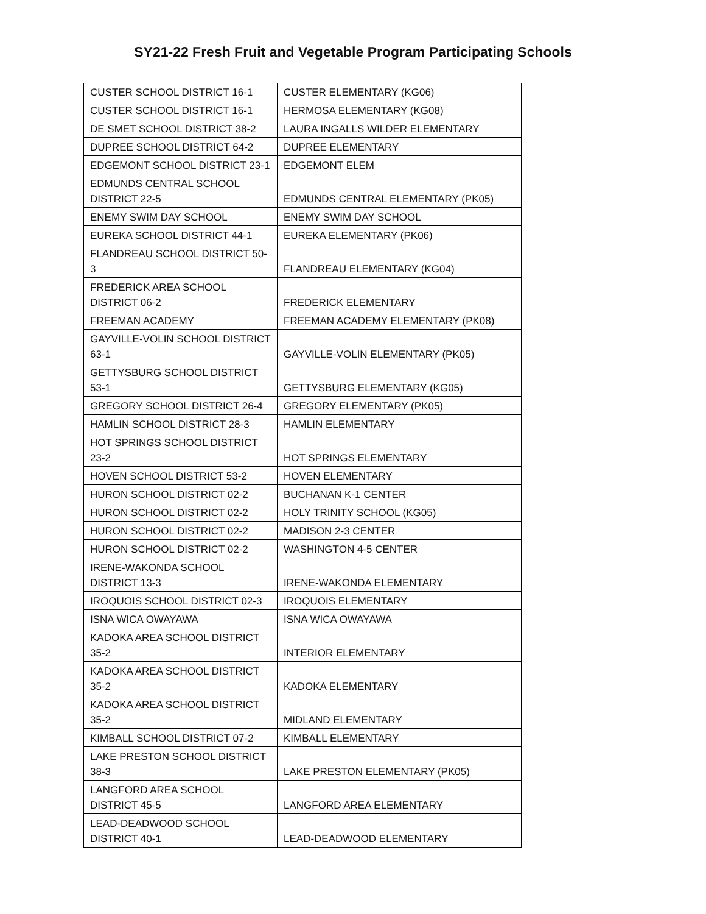SY21-22 Fresh Fruit and Vegetable Program Participating Schools
| CUSTER SCHOOL DISTRICT 16-1 | CUSTER ELEMENTARY (KG06) |
| CUSTER SCHOOL DISTRICT 16-1 | HERMOSA ELEMENTARY (KG08) |
| DE SMET SCHOOL DISTRICT 38-2 | LAURA INGALLS WILDER ELEMENTARY |
| DUPREE SCHOOL DISTRICT 64-2 | DUPREE ELEMENTARY |
| EDGEMONT SCHOOL DISTRICT 23-1 | EDGEMONT ELEM |
| EDMUNDS CENTRAL SCHOOL DISTRICT 22-5 | EDMUNDS CENTRAL ELEMENTARY (PK05) |
| ENEMY SWIM DAY SCHOOL | ENEMY SWIM DAY SCHOOL |
| EUREKA SCHOOL DISTRICT 44-1 | EUREKA ELEMENTARY (PK06) |
| FLANDREAU SCHOOL DISTRICT 50-3 | FLANDREAU ELEMENTARY (KG04) |
| FREDERICK AREA SCHOOL DISTRICT 06-2 | FREDERICK ELEMENTARY |
| FREEMAN ACADEMY | FREEMAN ACADEMY ELEMENTARY (PK08) |
| GAYVILLE-VOLIN SCHOOL DISTRICT 63-1 | GAYVILLE-VOLIN ELEMENTARY (PK05) |
| GETTYSBURG SCHOOL DISTRICT 53-1 | GETTYSBURG ELEMENTARY (KG05) |
| GREGORY SCHOOL DISTRICT 26-4 | GREGORY ELEMENTARY (PK05) |
| HAMLIN SCHOOL DISTRICT 28-3 | HAMLIN ELEMENTARY |
| HOT SPRINGS SCHOOL DISTRICT 23-2 | HOT SPRINGS ELEMENTARY |
| HOVEN SCHOOL DISTRICT 53-2 | HOVEN ELEMENTARY |
| HURON SCHOOL DISTRICT 02-2 | BUCHANAN K-1 CENTER |
| HURON SCHOOL DISTRICT 02-2 | HOLY TRINITY SCHOOL (KG05) |
| HURON SCHOOL DISTRICT 02-2 | MADISON 2-3 CENTER |
| HURON SCHOOL DISTRICT 02-2 | WASHINGTON 4-5 CENTER |
| IRENE-WAKONDA SCHOOL DISTRICT 13-3 | IRENE-WAKONDA ELEMENTARY |
| IROQUOIS SCHOOL DISTRICT 02-3 | IROQUOIS ELEMENTARY |
| ISNA WICA OWAYAWA | ISNA WICA OWAYAWA |
| KADOKA AREA SCHOOL DISTRICT 35-2 | INTERIOR ELEMENTARY |
| KADOKA AREA SCHOOL DISTRICT 35-2 | KADOKA ELEMENTARY |
| KADOKA AREA SCHOOL DISTRICT 35-2 | MIDLAND ELEMENTARY |
| KIMBALL SCHOOL DISTRICT 07-2 | KIMBALL ELEMENTARY |
| LAKE PRESTON SCHOOL DISTRICT 38-3 | LAKE PRESTON ELEMENTARY (PK05) |
| LANGFORD AREA SCHOOL DISTRICT 45-5 | LANGFORD AREA ELEMENTARY |
| LEAD-DEADWOOD SCHOOL DISTRICT 40-1 | LEAD-DEADWOOD ELEMENTARY |